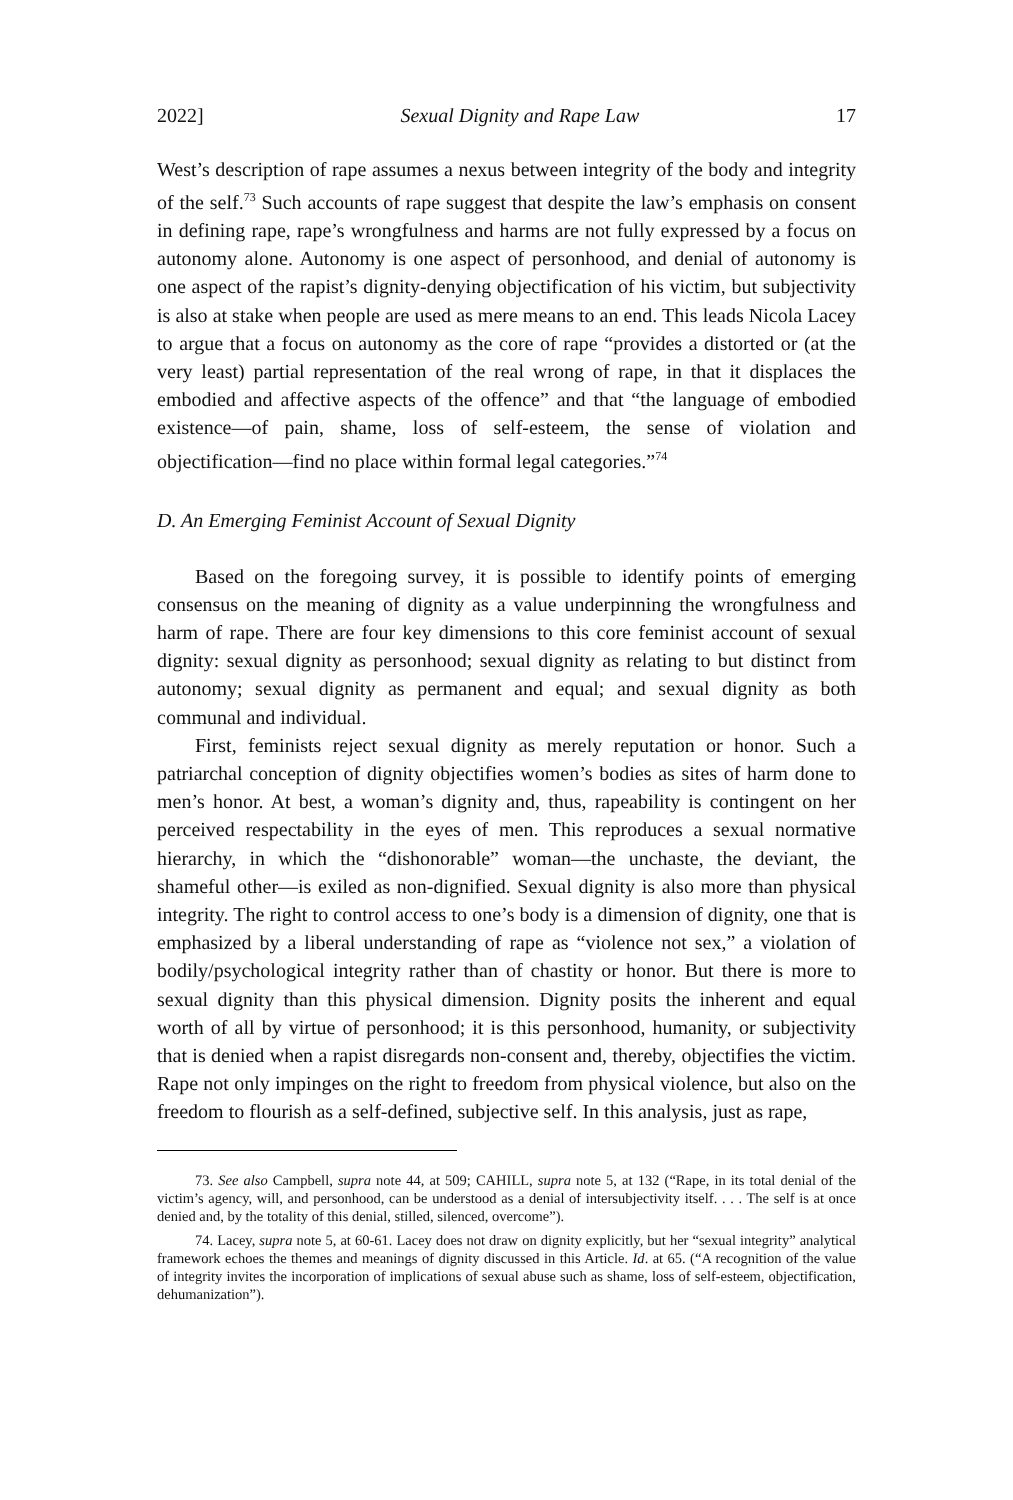2022] Sexual Dignity and Rape Law 17
West’s description of rape assumes a nexus between integrity of the body and integrity of the self.<sup>73</sup> Such accounts of rape suggest that despite the law’s emphasis on consent in defining rape, rape’s wrongfulness and harms are not fully expressed by a focus on autonomy alone. Autonomy is one aspect of personhood, and denial of autonomy is one aspect of the rapist’s dignity-denying objectification of his victim, but subjectivity is also at stake when people are used as mere means to an end. This leads Nicola Lacey to argue that a focus on autonomy as the core of rape “provides a distorted or (at the very least) partial representation of the real wrong of rape, in that it displaces the embodied and affective aspects of the offence” and that “the language of embodied existence—of pain, shame, loss of self-esteem, the sense of violation and objectification—find no place within formal legal categories.”<sup>74</sup>
D. An Emerging Feminist Account of Sexual Dignity
Based on the foregoing survey, it is possible to identify points of emerging consensus on the meaning of dignity as a value underpinning the wrongfulness and harm of rape. There are four key dimensions to this core feminist account of sexual dignity: sexual dignity as personhood; sexual dignity as relating to but distinct from autonomy; sexual dignity as permanent and equal; and sexual dignity as both communal and individual.
First, feminists reject sexual dignity as merely reputation or honor. Such a patriarchal conception of dignity objectifies women’s bodies as sites of harm done to men’s honor. At best, a woman’s dignity and, thus, rapeability is contingent on her perceived respectability in the eyes of men. This reproduces a sexual normative hierarchy, in which the “dishonorable” woman—the unchaste, the deviant, the shameful other—is exiled as non-dignified. Sexual dignity is also more than physical integrity. The right to control access to one’s body is a dimension of dignity, one that is emphasized by a liberal understanding of rape as “violence not sex,” a violation of bodily/psychological integrity rather than of chastity or honor. But there is more to sexual dignity than this physical dimension. Dignity posits the inherent and equal worth of all by virtue of personhood; it is this personhood, humanity, or subjectivity that is denied when a rapist disregards non-consent and, thereby, objectifies the victim. Rape not only impinges on the right to freedom from physical violence, but also on the freedom to flourish as a self-defined, subjective self. In this analysis, just as rape,
73. See also Campbell, supra note 44, at 509; CAHILL, supra note 5, at 132 (“Rape, in its total denial of the victim’s agency, will, and personhood, can be understood as a denial of intersubjectivity itself. . . . The self is at once denied and, by the totality of this denial, stilled, silenced, overcome”).
74. Lacey, supra note 5, at 60-61. Lacey does not draw on dignity explicitly, but her “sexual integrity” analytical framework echoes the themes and meanings of dignity discussed in this Article. Id. at 65. (“A recognition of the value of integrity invites the incorporation of implications of sexual abuse such as shame, loss of self-esteem, objectification, dehumanization”).